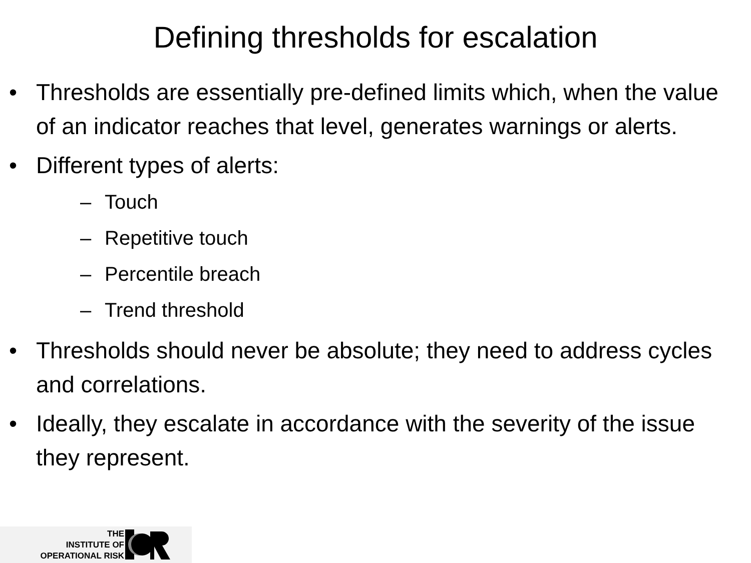Defining thresholds for escalation
• Thresholds are essentially pre-defined limits which, when the value of an indicator reaches that level, generates warnings or alerts.
• Different types of alerts:
– Touch
– Repetitive touch
– Percentile breach
– Trend threshold
• Thresholds should never be absolute; they need to address cycles and correlations.
• Ideally, they escalate in accordance with the severity of the issue they represent.
THE
INSTITUTE OF
OPERATIONAL RISK